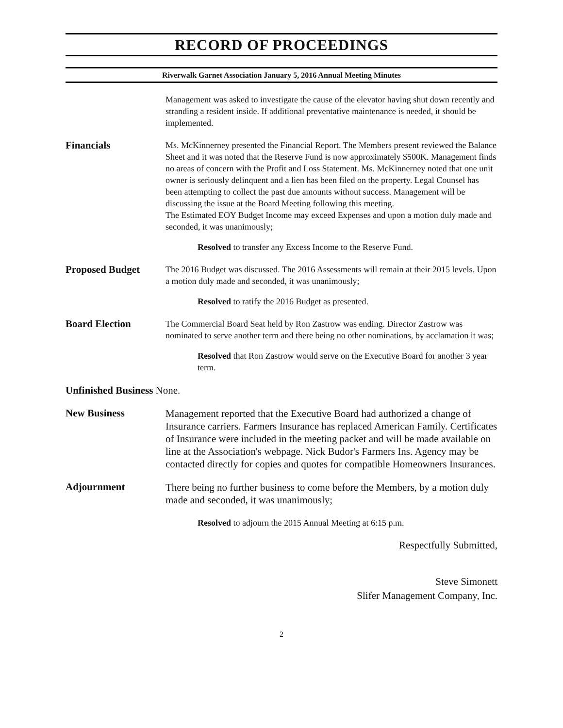RECORD OF PROCEEDINGS
Riverwalk Garnet Association January 5, 2016 Annual Meeting Minutes
Management was asked to investigate the cause of the elevator having shut down recently and stranding a resident inside. If additional preventative maintenance is needed, it should be implemented.
Financials
Ms. McKinnerney presented the Financial Report. The Members present reviewed the Balance Sheet and it was noted that the Reserve Fund is now approximately $500K. Management finds no areas of concern with the Profit and Loss Statement. Ms. McKinnerney noted that one unit owner is seriously delinquent and a lien has been filed on the property. Legal Counsel has been attempting to collect the past due amounts without success. Management will be discussing the issue at the Board Meeting following this meeting.
The Estimated EOY Budget Income may exceed Expenses and upon a motion duly made and seconded, it was unanimously;
Resolved to transfer any Excess Income to the Reserve Fund.
Proposed Budget
The 2016 Budget was discussed. The 2016 Assessments will remain at their 2015 levels. Upon a motion duly made and seconded, it was unanimously;
Resolved to ratify the 2016 Budget as presented.
Board Election
The Commercial Board Seat held by Ron Zastrow was ending. Director Zastrow was nominated to serve another term and there being no other nominations, by acclamation it was;
Resolved that Ron Zastrow would serve on the Executive Board for another 3 year term.
Unfinished Business None.
New Business
Management reported that the Executive Board had authorized a change of Insurance carriers. Farmers Insurance has replaced American Family. Certificates of Insurance were included in the meeting packet and will be made available on line at the Association's webpage. Nick Budor's Farmers Ins. Agency may be contacted directly for copies and quotes for compatible Homeowners Insurances.
Adjournment
There being no further business to come before the Members, by a motion duly made and seconded, it was unanimously;
Resolved to adjourn the 2015 Annual Meeting at 6:15 p.m.
Respectfully Submitted,
Steve Simonett
Slifer Management Company, Inc.
2